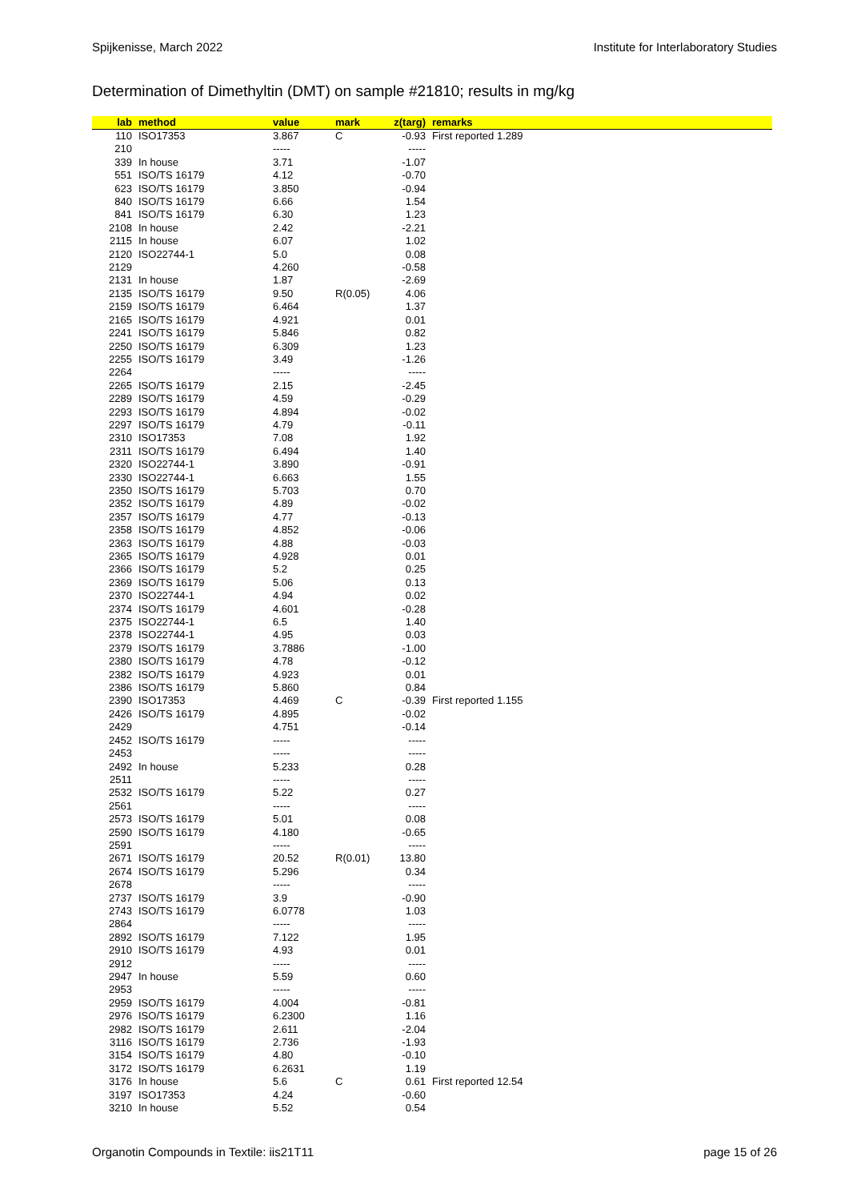Spijkenisse, March 2022 Institute for Interlaboratory Studies
Determination of Dimethyltin (DMT) on sample #21810; results in mg/kg
| lab | method | value | mark | z(targ) | remarks |
| --- | --- | --- | --- | --- | --- |
| 110 | ISO17353 | 3.867 | C | -0.93 | First reported 1.289 |
| 210 | | ----- | | ----- | |
| 339 | In house | 3.71 | | -1.07 | |
| 551 | ISO/TS 16179 | 4.12 | | -0.70 | |
| 623 | ISO/TS 16179 | 3.850 | | -0.94 | |
| 840 | ISO/TS 16179 | 6.66 | | 1.54 | |
| 841 | ISO/TS 16179 | 6.30 | | 1.23 | |
| 2108 | In house | 2.42 | | -2.21 | |
| 2115 | In house | 6.07 | | 1.02 | |
| 2120 | ISO22744-1 | 5.0 | | 0.08 | |
| 2129 | | 4.260 | | -0.58 | |
| 2131 | In house | 1.87 | | -2.69 | |
| 2135 | ISO/TS 16179 | 9.50 | R(0.05) | 4.06 | |
| 2159 | ISO/TS 16179 | 6.464 | | 1.37 | |
| 2165 | ISO/TS 16179 | 4.921 | | 0.01 | |
| 2241 | ISO/TS 16179 | 5.846 | | 0.82 | |
| 2250 | ISO/TS 16179 | 6.309 | | 1.23 | |
| 2255 | ISO/TS 16179 | 3.49 | | -1.26 | |
| 2264 | | ----- | | ----- | |
| 2265 | ISO/TS 16179 | 2.15 | | -2.45 | |
| 2289 | ISO/TS 16179 | 4.59 | | -0.29 | |
| 2293 | ISO/TS 16179 | 4.894 | | -0.02 | |
| 2297 | ISO/TS 16179 | 4.79 | | -0.11 | |
| 2310 | ISO17353 | 7.08 | | 1.92 | |
| 2311 | ISO/TS 16179 | 6.494 | | 1.40 | |
| 2320 | ISO22744-1 | 3.890 | | -0.91 | |
| 2330 | ISO22744-1 | 6.663 | | 1.55 | |
| 2350 | ISO/TS 16179 | 5.703 | | 0.70 | |
| 2352 | ISO/TS 16179 | 4.89 | | -0.02 | |
| 2357 | ISO/TS 16179 | 4.77 | | -0.13 | |
| 2358 | ISO/TS 16179 | 4.852 | | -0.06 | |
| 2363 | ISO/TS 16179 | 4.88 | | -0.03 | |
| 2365 | ISO/TS 16179 | 4.928 | | 0.01 | |
| 2366 | ISO/TS 16179 | 5.2 | | 0.25 | |
| 2369 | ISO/TS 16179 | 5.06 | | 0.13 | |
| 2370 | ISO22744-1 | 4.94 | | 0.02 | |
| 2374 | ISO/TS 16179 | 4.601 | | -0.28 | |
| 2375 | ISO22744-1 | 6.5 | | 1.40 | |
| 2378 | ISO22744-1 | 4.95 | | 0.03 | |
| 2379 | ISO/TS 16179 | 3.7886 | | -1.00 | |
| 2380 | ISO/TS 16179 | 4.78 | | -0.12 | |
| 2382 | ISO/TS 16179 | 4.923 | | 0.01 | |
| 2386 | ISO/TS 16179 | 5.860 | | 0.84 | |
| 2390 | ISO17353 | 4.469 | C | -0.39 | First reported 1.155 |
| 2426 | ISO/TS 16179 | 4.895 | | -0.02 | |
| 2429 | | 4.751 | | -0.14 | |
| 2452 | ISO/TS 16179 | ----- | | ----- | |
| 2453 | | ----- | | ----- | |
| 2492 | In house | 5.233 | | 0.28 | |
| 2511 | | ----- | | ----- | |
| 2532 | ISO/TS 16179 | 5.22 | | 0.27 | |
| 2561 | | ----- | | ----- | |
| 2573 | ISO/TS 16179 | 5.01 | | 0.08 | |
| 2590 | ISO/TS 16179 | 4.180 | | -0.65 | |
| 2591 | | ----- | | ----- | |
| 2671 | ISO/TS 16179 | 20.52 | R(0.01) | 13.80 | |
| 2674 | ISO/TS 16179 | 5.296 | | 0.34 | |
| 2678 | | ----- | | ----- | |
| 2737 | ISO/TS 16179 | 3.9 | | -0.90 | |
| 2743 | ISO/TS 16179 | 6.0778 | | 1.03 | |
| 2864 | | ----- | | ----- | |
| 2892 | ISO/TS 16179 | 7.122 | | 1.95 | |
| 2910 | ISO/TS 16179 | 4.93 | | 0.01 | |
| 2912 | | ----- | | ----- | |
| 2947 | In house | 5.59 | | 0.60 | |
| 2953 | | ----- | | ----- | |
| 2959 | ISO/TS 16179 | 4.004 | | -0.81 | |
| 2976 | ISO/TS 16179 | 6.2300 | | 1.16 | |
| 2982 | ISO/TS 16179 | 2.611 | | -2.04 | |
| 3116 | ISO/TS 16179 | 2.736 | | -1.93 | |
| 3154 | ISO/TS 16179 | 4.80 | | -0.10 | |
| 3172 | ISO/TS 16179 | 6.2631 | | 1.19 | |
| 3176 | In house | 5.6 | C | 0.61 | First reported 12.54 |
| 3197 | ISO17353 | 4.24 | | -0.60 | |
| 3210 | In house | 5.52 | | 0.54 | |
Organotin Compounds in Textile: iis21T11 page 15 of 26